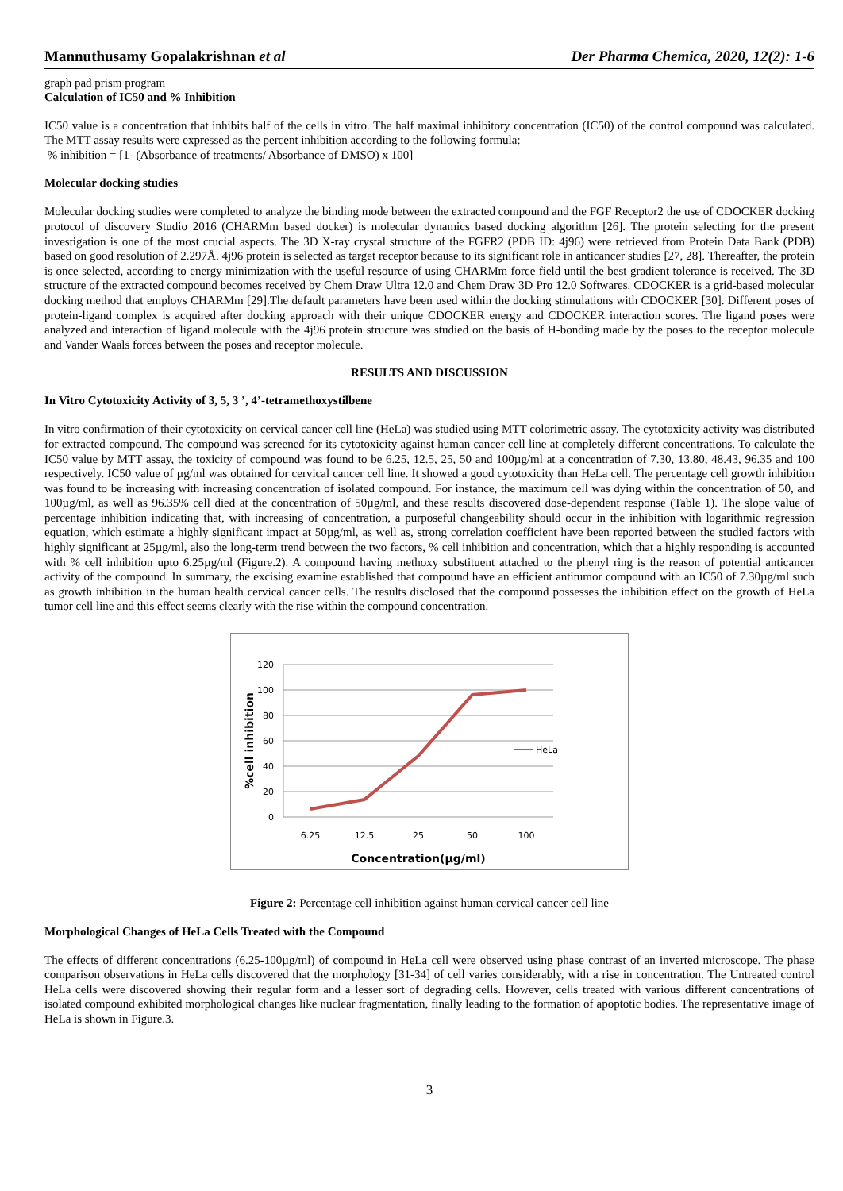Mannuthusamy Gopalakrishnan et al Der Pharma Chemica, 2020, 12(2): 1-6
graph pad prism program
Calculation of IC50 and % Inhibition
IC50 value is a concentration that inhibits half of the cells in vitro. The half maximal inhibitory concentration (IC50) of the control compound was calculated. The MTT assay results were expressed as the percent inhibition according to the following formula:
% inhibition = [1- (Absorbance of treatments/ Absorbance of DMSO) x 100]
Molecular docking studies
Molecular docking studies were completed to analyze the binding mode between the extracted compound and the FGF Receptor2 the use of CDOCKER docking protocol of discovery Studio 2016 (CHARMm based docker) is molecular dynamics based docking algorithm [26]. The protein selecting for the present investigation is one of the most crucial aspects. The 3D X-ray crystal structure of the FGFR2 (PDB ID: 4j96) were retrieved from Protein Data Bank (PDB) based on good resolution of 2.297Å. 4j96 protein is selected as target receptor because to its significant role in anticancer studies [27, 28]. Thereafter, the protein is once selected, according to energy minimization with the useful resource of using CHARMm force field until the best gradient tolerance is received. The 3D structure of the extracted compound becomes received by Chem Draw Ultra 12.0 and Chem Draw 3D Pro 12.0 Softwares. CDOCKER is a grid-based molecular docking method that employs CHARMm [29].The default parameters have been used within the docking stimulations with CDOCKER [30]. Different poses of protein-ligand complex is acquired after docking approach with their unique CDOCKER energy and CDOCKER interaction scores. The ligand poses were analyzed and interaction of ligand molecule with the 4j96 protein structure was studied on the basis of H-bonding made by the poses to the receptor molecule and Vander Waals forces between the poses and receptor molecule.
RESULTS AND DISCUSSION
In Vitro Cytotoxicity Activity of 3, 5, 3 ’, 4’-tetramethoxystilbene
In vitro confirmation of their cytotoxicity on cervical cancer cell line (HeLa) was studied using MTT colorimetric assay. The cytotoxicity activity was distributed for extracted compound. The compound was screened for its cytotoxicity against human cancer cell line at completely different concentrations. To calculate the IC50 value by MTT assay, the toxicity of compound was found to be 6.25, 12.5, 25, 50 and 100µg/ml at a concentration of 7.30, 13.80, 48.43, 96.35 and 100 respectively. IC50 value of µg/ml was obtained for cervical cancer cell line. It showed a good cytotoxicity than HeLa cell. The percentage cell growth inhibition was found to be increasing with increasing concentration of isolated compound. For instance, the maximum cell was dying within the concentration of 50, and 100µg/ml, as well as 96.35% cell died at the concentration of 50µg/ml, and these results discovered dose-dependent response (Table 1). The slope value of percentage inhibition indicating that, with increasing of concentration, a purposeful changeability should occur in the inhibition with logarithmic regression equation, which estimate a highly significant impact at 50µg/ml, as well as, strong correlation coefficient have been reported between the studied factors with highly significant at 25µg/ml, also the long-term trend between the two factors, % cell inhibition and concentration, which that a highly responding is accounted with % cell inhibition upto 6.25µg/ml (Figure.2). A compound having methoxy substituent attached to the phenyl ring is the reason of potential anticancer activity of the compound. In summary, the excising examine established that compound have an efficient antitumor compound with an IC50 of 7.30µg/ml such as growth inhibition in the human health cervical cancer cells. The results disclosed that the compound possesses the inhibition effect on the growth of HeLa tumor cell line and this effect seems clearly with the rise within the compound concentration.
120
100
80
60
40
20
0
HeLa
6.25
12.5
25
50
100
Concentration(µg/ml)
%cell inhibition
Figure 2: Percentage cell inhibition against human cervical cancer cell line
Morphological Changes of HeLa Cells Treated with the Compound
The effects of different concentrations (6.25-100µg/ml) of compound in HeLa cell were observed using phase contrast of an inverted microscope. The phase comparison observations in HeLa cells discovered that the morphology [31-34] of cell varies considerably, with a rise in concentration. The Untreated control HeLa cells were discovered showing their regular form and a lesser sort of degrading cells. However, cells treated with various different concentrations of isolated compound exhibited morphological changes like nuclear fragmentation, finally leading to the formation of apoptotic bodies. The representative image of HeLa is shown in Figure.3.
3